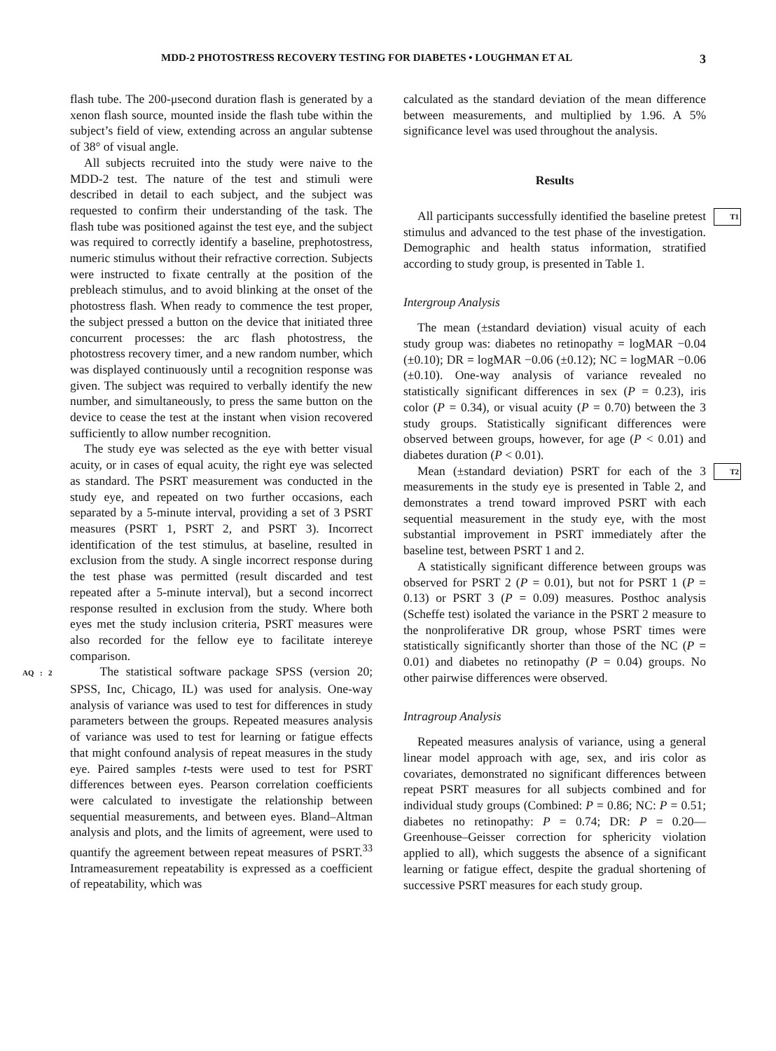MDD-2 PHOTOSTRESS RECOVERY TESTING FOR DIABETES • LOUGHMAN ET AL 3
flash tube. The 200-μsecond duration flash is generated by a xenon flash source, mounted inside the flash tube within the subject’s field of view, extending across an angular subtense of 38° of visual angle.
All subjects recruited into the study were naive to the MDD-2 test. The nature of the test and stimuli were described in detail to each subject, and the subject was requested to confirm their understanding of the task. The flash tube was positioned against the test eye, and the subject was required to correctly identify a baseline, prephotostress, numeric stimulus without their refractive correction. Subjects were instructed to fixate centrally at the position of the prebleach stimulus, and to avoid blinking at the onset of the photostress flash. When ready to commence the test proper, the subject pressed a button on the device that initiated three concurrent processes: the arc flash photostress, the photostress recovery timer, and a new random number, which was displayed continuously until a recognition response was given. The subject was required to verbally identify the new number, and simultaneously, to press the same button on the device to cease the test at the instant when vision recovered sufficiently to allow number recognition.
The study eye was selected as the eye with better visual acuity, or in cases of equal acuity, the right eye was selected as standard. The PSRT measurement was conducted in the study eye, and repeated on two further occasions, each separated by a 5-minute interval, providing a set of 3 PSRT measures (PSRT 1, PSRT 2, and PSRT 3). Incorrect identification of the test stimulus, at baseline, resulted in exclusion from the study. A single incorrect response during the test phase was permitted (result discarded and test repeated after a 5-minute interval), but a second incorrect response resulted in exclusion from the study. Where both eyes met the study inclusion criteria, PSRT measures were also recorded for the fellow eye to facilitate intereye comparison.
AQ : 2 The statistical software package SPSS (version 20; SPSS, Inc, Chicago, IL) was used for analysis. One-way analysis of variance was used to test for differences in study parameters between the groups. Repeated measures analysis of variance was used to test for learning or fatigue effects that might confound analysis of repeat measures in the study eye. Paired samples t-tests were used to test for PSRT differences between eyes. Pearson correlation coefficients were calculated to investigate the relationship between sequential measurements, and between eyes. Bland–Altman analysis and plots, and the limits of agreement, were used to quantify the agreement between repeat measures of PSRT.<sup>33</sup> Intrameasurement repeatability is expressed as a coefficient of repeatability, which was
calculated as the standard deviation of the mean difference between measurements, and multiplied by 1.96. A 5% significance level was used throughout the analysis.
Results
T1 All participants successfully identified the baseline pretest stimulus and advanced to the test phase of the investigation. Demographic and health status information, stratified according to study group, is presented in Table 1.
Intergroup Analysis
The mean (±standard deviation) visual acuity of each study group was: diabetes no retinopathy = logMAR −0.04 (±0.10); DR = logMAR −0.06 (±0.12); NC = logMAR −0.06 (±0.10). One-way analysis of variance revealed no statistically significant differences in sex (P = 0.23), iris color (P = 0.34), or visual acuity (P = 0.70) between the 3 study groups. Statistically significant differences were observed between groups, however, for age (P < 0.01) and diabetes duration (P < 0.01).
T2 Mean (±standard deviation) PSRT for each of the 3 measurements in the study eye is presented in Table 2, and demonstrates a trend toward improved PSRT with each sequential measurement in the study eye, with the most substantial improvement in PSRT immediately after the baseline test, between PSRT 1 and 2.
A statistically significant difference between groups was observed for PSRT 2 (P = 0.01), but not for PSRT 1 (P = 0.13) or PSRT 3 (P = 0.09) measures. Posthoc analysis (Scheffe test) isolated the variance in the PSRT 2 measure to the nonproliferative DR group, whose PSRT times were statistically significantly shorter than those of the NC (P = 0.01) and diabetes no retinopathy (P = 0.04) groups. No other pairwise differences were observed.
Intragroup Analysis
Repeated measures analysis of variance, using a general linear model approach with age, sex, and iris color as covariates, demonstrated no significant differences between repeat PSRT measures for all subjects combined and for individual study groups (Combined: P = 0.86; NC: P = 0.51; diabetes no retinopathy: P = 0.74; DR: P = 0.20—Greenhouse–Geisser correction for sphericity violation applied to all), which suggests the absence of a significant learning or fatigue effect, despite the gradual shortening of successive PSRT measures for each study group.